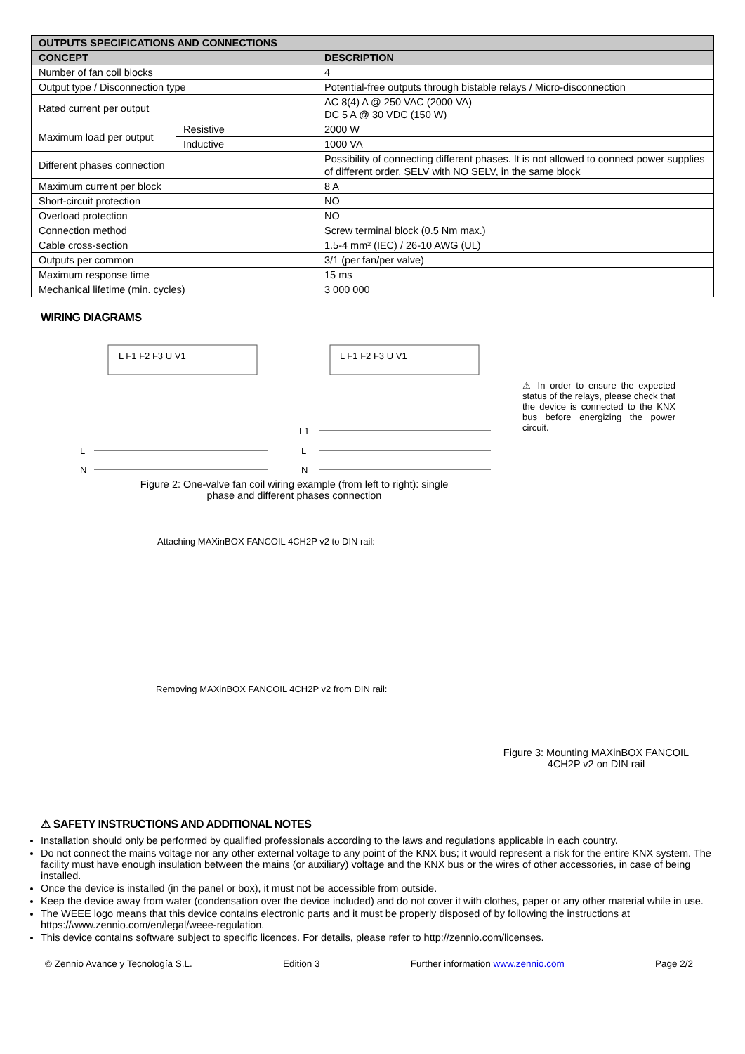| OUTPUTS SPECIFICATIONS AND CONNECTIONS | | |
| --- | --- | --- |
| CONCEPT | | DESCRIPTION |
| Number of fan coil blocks | | 4 |
| Output type / Disconnection type | | Potential-free outputs through bistable relays / Micro-disconnection |
| Rated current per output | | AC 8(4) A @ 250 VAC (2000 VA) DC 5 A @ 30 VDC (150 W) |
| Maximum load per output | Resistive | 2000 W |
| | Inductive | 1000 VA |
| Different phases connection | | Possibility of connecting different phases. It is not allowed to connect power supplies of different order, SELV with NO SELV, in the same block |
| Maximum current per block | | 8 A |
| Short-circuit protection | | NO |
| Overload protection | | NO |
| Connection method | | Screw terminal block (0.5 Nm max.) |
| Cable cross-section | | 1.5-4 mm² (IEC) / 26-10 AWG (UL) |
| Outputs per common | | 3/1 (per fan/per valve) |
| Maximum response time | | 15 ms |
| Mechanical lifetime (min. cycles) | | 3 000 000 |
WIRING DIAGRAMS
L F1 F2 F3 U V1
L
N
L F1 F2 F3 U V1
L1
L
N
⚠ In order to ensure the expected status of the relays, please check that the device is connected to the KNX bus before energizing the power circuit.
Figure 2: One-valve fan coil wiring example (from left to right): single
phase and different phases connection
Attaching MAXinBOX FANCOIL 4CH2P v2 to DIN rail:
Removing MAXinBOX FANCOIL 4CH2P v2 from DIN rail:
Figure 3: Mounting MAXinBOX FANCOIL
4CH2P v2 on DIN rail
⚠ SAFETY INSTRUCTIONS AND ADDITIONAL NOTES
Installation should only be performed by qualified professionals according to the laws and regulations applicable in each country.
Do not connect the mains voltage nor any other external voltage to any point of the KNX bus; it would represent a risk for the entire KNX system. The facility must have enough insulation between the mains (or auxiliary) voltage and the KNX bus or the wires of other accessories, in case of being installed.
Once the device is installed (in the panel or box), it must not be accessible from outside.
Keep the device away from water (condensation over the device included) and do not cover it with clothes, paper or any other material while in use.
The WEEE logo means that this device contains electronic parts and it must be properly disposed of by following the instructions at https://www.zennio.com/en/legal/weee-regulation.
This device contains software subject to specific licences. For details, please refer to http://zennio.com/licenses.
© Zennio Avance y Tecnología S.L. Edition 3 Further information www.zennio.com Page 2/2